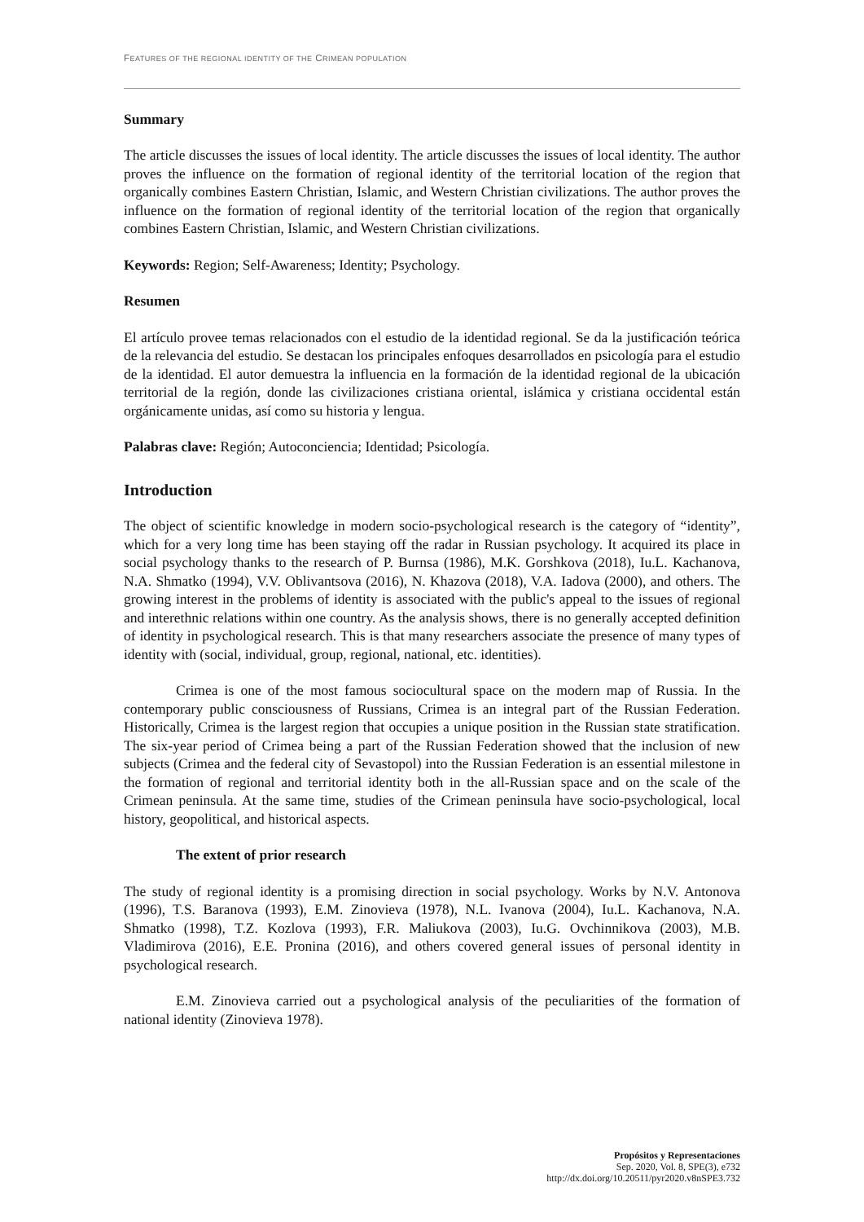FEATURES OF THE REGIONAL IDENTITY OF THE CRIMEAN POPULATION
Summary
The article discusses the issues of local identity. The article discusses the issues of local identity. The author proves the influence on the formation of regional identity of the territorial location of the region that organically combines Eastern Christian, Islamic, and Western Christian civilizations. The author proves the influence on the formation of regional identity of the territorial location of the region that organically combines Eastern Christian, Islamic, and Western Christian civilizations.
Keywords: Region; Self-Awareness; Identity; Psychology.
Resumen
El artículo provee temas relacionados con el estudio de la identidad regional. Se da la justificación teórica de la relevancia del estudio. Se destacan los principales enfoques desarrollados en psicología para el estudio de la identidad. El autor demuestra la influencia en la formación de la identidad regional de la ubicación territorial de la región, donde las civilizaciones cristiana oriental, islámica y cristiana occidental están orgánicamente unidas, así como su historia y lengua.
Palabras clave: Región; Autoconciencia; Identidad; Psicología.
Introduction
The object of scientific knowledge in modern socio-psychological research is the category of “identity”, which for a very long time has been staying off the radar in Russian psychology. It acquired its place in social psychology thanks to the research of P. Burnsa (1986), M.K. Gorshkova (2018), Iu.L. Kachanova, N.A. Shmatko (1994), V.V. Oblivantsova (2016), N. Khazova (2018), V.A. Iadova (2000), and others. The growing interest in the problems of identity is associated with the public's appeal to the issues of regional and interethnic relations within one country. As the analysis shows, there is no generally accepted definition of identity in psychological research. This is that many researchers associate the presence of many types of identity with (social, individual, group, regional, national, etc. identities).
Crimea is one of the most famous sociocultural space on the modern map of Russia. In the contemporary public consciousness of Russians, Crimea is an integral part of the Russian Federation. Historically, Crimea is the largest region that occupies a unique position in the Russian state stratification. The six-year period of Crimea being a part of the Russian Federation showed that the inclusion of new subjects (Crimea and the federal city of Sevastopol) into the Russian Federation is an essential milestone in the formation of regional and territorial identity both in the all-Russian space and on the scale of the Crimean peninsula. At the same time, studies of the Crimean peninsula have socio-psychological, local history, geopolitical, and historical aspects.
The extent of prior research
The study of regional identity is a promising direction in social psychology. Works by N.V. Antonova (1996), T.S. Baranova (1993), E.M. Zinovieva (1978), N.L. Ivanova (2004), Iu.L. Kachanova, N.A. Shmatko (1998), T.Z. Kozlova (1993), F.R. Maliukova (2003), Iu.G. Ovchinnikova (2003), M.B. Vladimirova (2016), E.E. Pronina (2016), and others covered general issues of personal identity in psychological research.
E.M. Zinovieva carried out a psychological analysis of the peculiarities of the formation of national identity (Zinovieva 1978).
Propósitos y Representaciones
Sep. 2020, Vol. 8, SPE(3), e732
http://dx.doi.org/10.20511/pyr2020.v8nSPE3.732